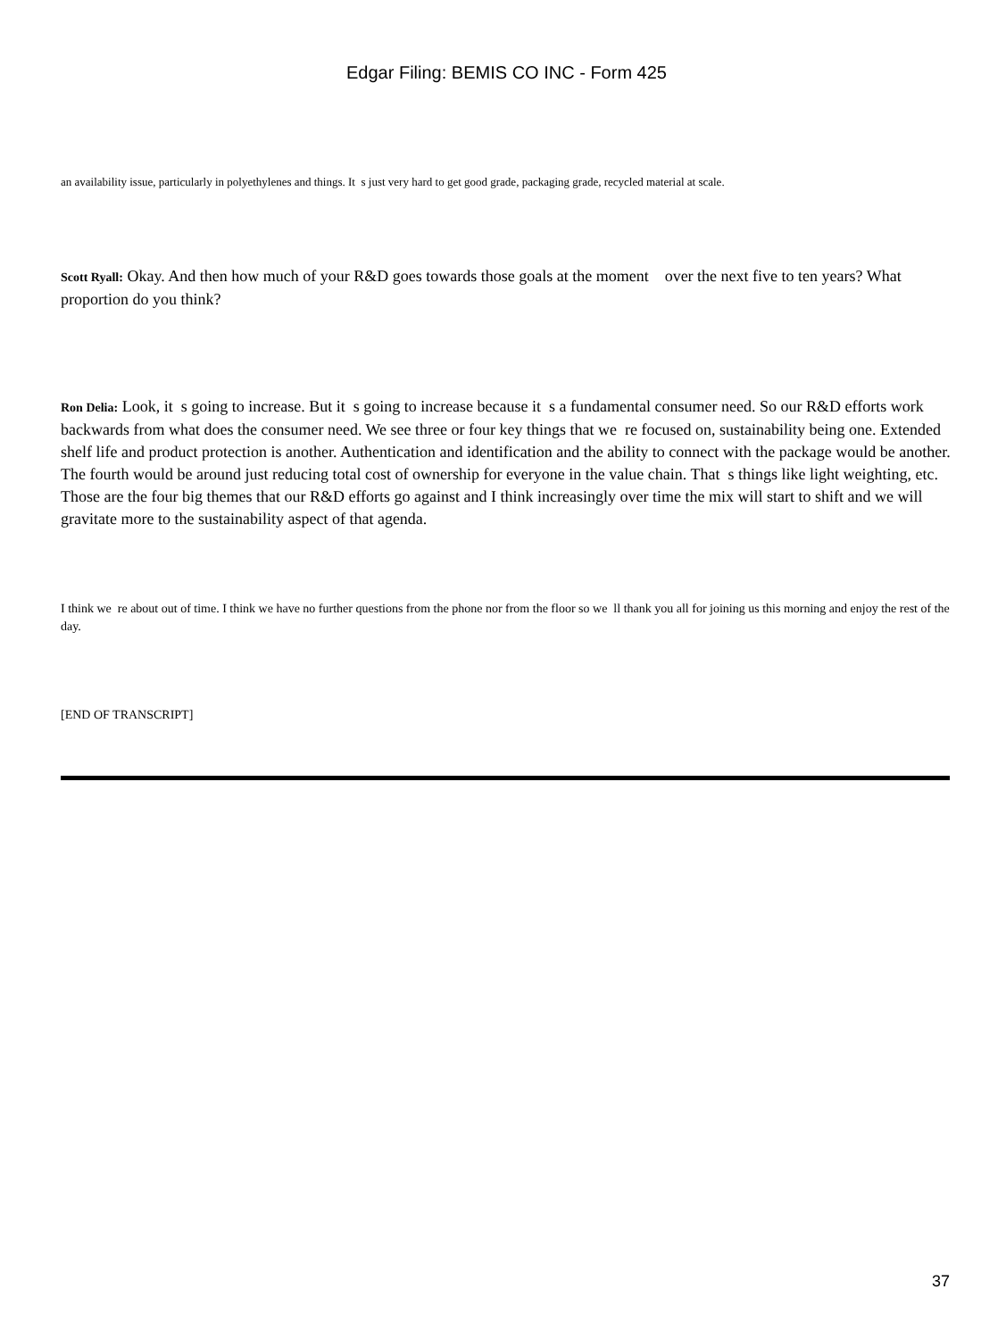Edgar Filing: BEMIS CO INC - Form 425
an availability issue, particularly in polyethylenes and things. It s just very hard to get good grade, packaging grade, recycled material at scale.
Scott Ryall: Okay. And then how much of your R&D goes towards those goals at the moment over the next five to ten years? What proportion do you think?
Ron Delia: Look, it s going to increase. But it s going to increase because it s a fundamental consumer need. So our R&D efforts work backwards from what does the consumer need. We see three or four key things that we re focused on, sustainability being one. Extended shelf life and product protection is another. Authentication and identification and the ability to connect with the package would be another. The fourth would be around just reducing total cost of ownership for everyone in the value chain. That s things like light weighting, etc. Those are the four big themes that our R&D efforts go against and I think increasingly over time the mix will start to shift and we will gravitate more to the sustainability aspect of that agenda.
I think we re about out of time. I think we have no further questions from the phone nor from the floor so we ll thank you all for joining us this morning and enjoy the rest of the day.
[END OF TRANSCRIPT]
37